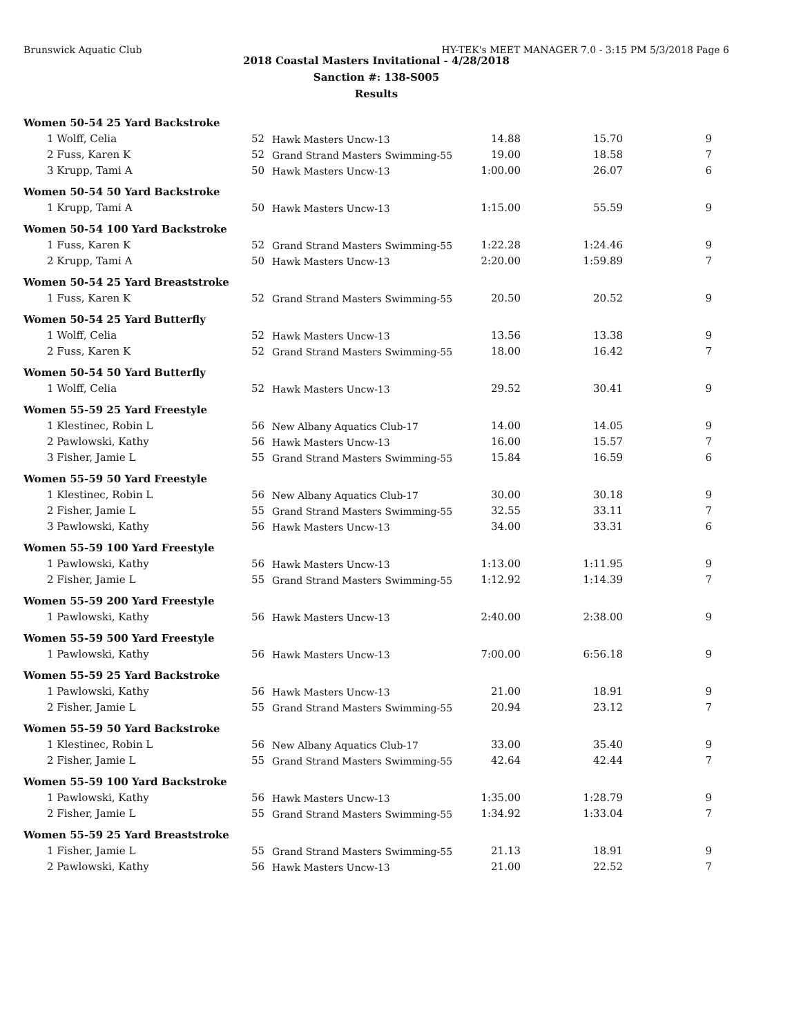Brunswick Aquatic Club HY-TEK's MEET MANAGER 7.0 - 3:15 PM 5/3/2018 Page 6
2018 Coastal Masters Invitational - 4/28/2018
Sanction #: 138-S005
Results
| Women 50-54 25 Yard Backstroke | | | | | |
| 1 Wolff, Celia | 52 | Hawk Masters Uncw-13 | 14.88 | 15.70 | 9 |
| 2 Fuss, Karen K | 52 | Grand Strand Masters Swimming-55 | 19.00 | 18.58 | 7 |
| 3 Krupp, Tami A | 50 | Hawk Masters Uncw-13 | 1:00.00 | 26.07 | 6 |
| Women 50-54 50 Yard Backstroke | | | | | |
| 1 Krupp, Tami A | 50 | Hawk Masters Uncw-13 | 1:15.00 | 55.59 | 9 |
| Women 50-54 100 Yard Backstroke | | | | | |
| 1 Fuss, Karen K | 52 | Grand Strand Masters Swimming-55 | 1:22.28 | 1:24.46 | 9 |
| 2 Krupp, Tami A | 50 | Hawk Masters Uncw-13 | 2:20.00 | 1:59.89 | 7 |
| Women 50-54 25 Yard Breaststroke | | | | | |
| 1 Fuss, Karen K | 52 | Grand Strand Masters Swimming-55 | 20.50 | 20.52 | 9 |
| Women 50-54 25 Yard Butterfly | | | | | |
| 1 Wolff, Celia | 52 | Hawk Masters Uncw-13 | 13.56 | 13.38 | 9 |
| 2 Fuss, Karen K | 52 | Grand Strand Masters Swimming-55 | 18.00 | 16.42 | 7 |
| Women 50-54 50 Yard Butterfly | | | | | |
| 1 Wolff, Celia | 52 | Hawk Masters Uncw-13 | 29.52 | 30.41 | 9 |
| Women 55-59 25 Yard Freestyle | | | | | |
| 1 Klestinec, Robin L | 56 | New Albany Aquatics Club-17 | 14.00 | 14.05 | 9 |
| 2 Pawlowski, Kathy | 56 | Hawk Masters Uncw-13 | 16.00 | 15.57 | 7 |
| 3 Fisher, Jamie L | 55 | Grand Strand Masters Swimming-55 | 15.84 | 16.59 | 6 |
| Women 55-59 50 Yard Freestyle | | | | | |
| 1 Klestinec, Robin L | 56 | New Albany Aquatics Club-17 | 30.00 | 30.18 | 9 |
| 2 Fisher, Jamie L | 55 | Grand Strand Masters Swimming-55 | 32.55 | 33.11 | 7 |
| 3 Pawlowski, Kathy | 56 | Hawk Masters Uncw-13 | 34.00 | 33.31 | 6 |
| Women 55-59 100 Yard Freestyle | | | | | |
| 1 Pawlowski, Kathy | 56 | Hawk Masters Uncw-13 | 1:13.00 | 1:11.95 | 9 |
| 2 Fisher, Jamie L | 55 | Grand Strand Masters Swimming-55 | 1:12.92 | 1:14.39 | 7 |
| Women 55-59 200 Yard Freestyle | | | | | |
| 1 Pawlowski, Kathy | 56 | Hawk Masters Uncw-13 | 2:40.00 | 2:38.00 | 9 |
| Women 55-59 500 Yard Freestyle | | | | | |
| 1 Pawlowski, Kathy | 56 | Hawk Masters Uncw-13 | 7:00.00 | 6:56.18 | 9 |
| Women 55-59 25 Yard Backstroke | | | | | |
| 1 Pawlowski, Kathy | 56 | Hawk Masters Uncw-13 | 21.00 | 18.91 | 9 |
| 2 Fisher, Jamie L | 55 | Grand Strand Masters Swimming-55 | 20.94 | 23.12 | 7 |
| Women 55-59 50 Yard Backstroke | | | | | |
| 1 Klestinec, Robin L | 56 | New Albany Aquatics Club-17 | 33.00 | 35.40 | 9 |
| 2 Fisher, Jamie L | 55 | Grand Strand Masters Swimming-55 | 42.64 | 42.44 | 7 |
| Women 55-59 100 Yard Backstroke | | | | | |
| 1 Pawlowski, Kathy | 56 | Hawk Masters Uncw-13 | 1:35.00 | 1:28.79 | 9 |
| 2 Fisher, Jamie L | 55 | Grand Strand Masters Swimming-55 | 1:34.92 | 1:33.04 | 7 |
| Women 55-59 25 Yard Breaststroke | | | | | |
| 1 Fisher, Jamie L | 55 | Grand Strand Masters Swimming-55 | 21.13 | 18.91 | 9 |
| 2 Pawlowski, Kathy | 56 | Hawk Masters Uncw-13 | 21.00 | 22.52 | 7 |